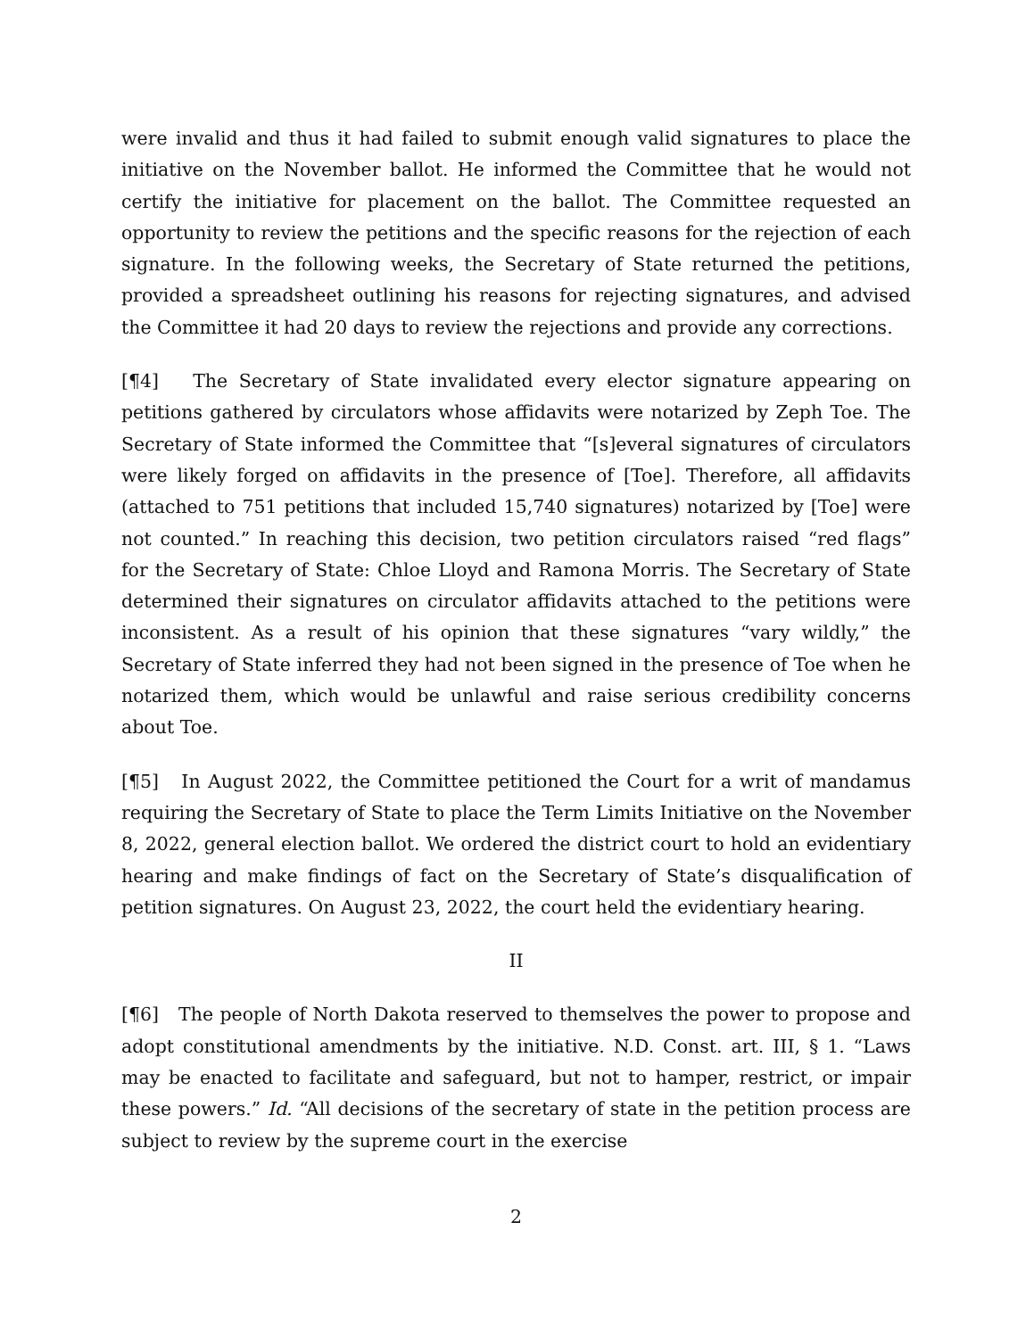were invalid and thus it had failed to submit enough valid signatures to place the initiative on the November ballot. He informed the Committee that he would not certify the initiative for placement on the ballot. The Committee requested an opportunity to review the petitions and the specific reasons for the rejection of each signature. In the following weeks, the Secretary of State returned the petitions, provided a spreadsheet outlining his reasons for rejecting signatures, and advised the Committee it had 20 days to review the rejections and provide any corrections.
[¶4] The Secretary of State invalidated every elector signature appearing on petitions gathered by circulators whose affidavits were notarized by Zeph Toe. The Secretary of State informed the Committee that “[s]everal signatures of circulators were likely forged on affidavits in the presence of [Toe]. Therefore, all affidavits (attached to 751 petitions that included 15,740 signatures) notarized by [Toe] were not counted.” In reaching this decision, two petition circulators raised “red flags” for the Secretary of State: Chloe Lloyd and Ramona Morris. The Secretary of State determined their signatures on circulator affidavits attached to the petitions were inconsistent. As a result of his opinion that these signatures “vary wildly,” the Secretary of State inferred they had not been signed in the presence of Toe when he notarized them, which would be unlawful and raise serious credibility concerns about Toe.
[¶5] In August 2022, the Committee petitioned the Court for a writ of mandamus requiring the Secretary of State to place the Term Limits Initiative on the November 8, 2022, general election ballot. We ordered the district court to hold an evidentiary hearing and make findings of fact on the Secretary of State’s disqualification of petition signatures. On August 23, 2022, the court held the evidentiary hearing.
II
[¶6] The people of North Dakota reserved to themselves the power to propose and adopt constitutional amendments by the initiative. N.D. Const. art. III, § 1. “Laws may be enacted to facilitate and safeguard, but not to hamper, restrict, or impair these powers.” Id. “All decisions of the secretary of state in the petition process are subject to review by the supreme court in the exercise
2